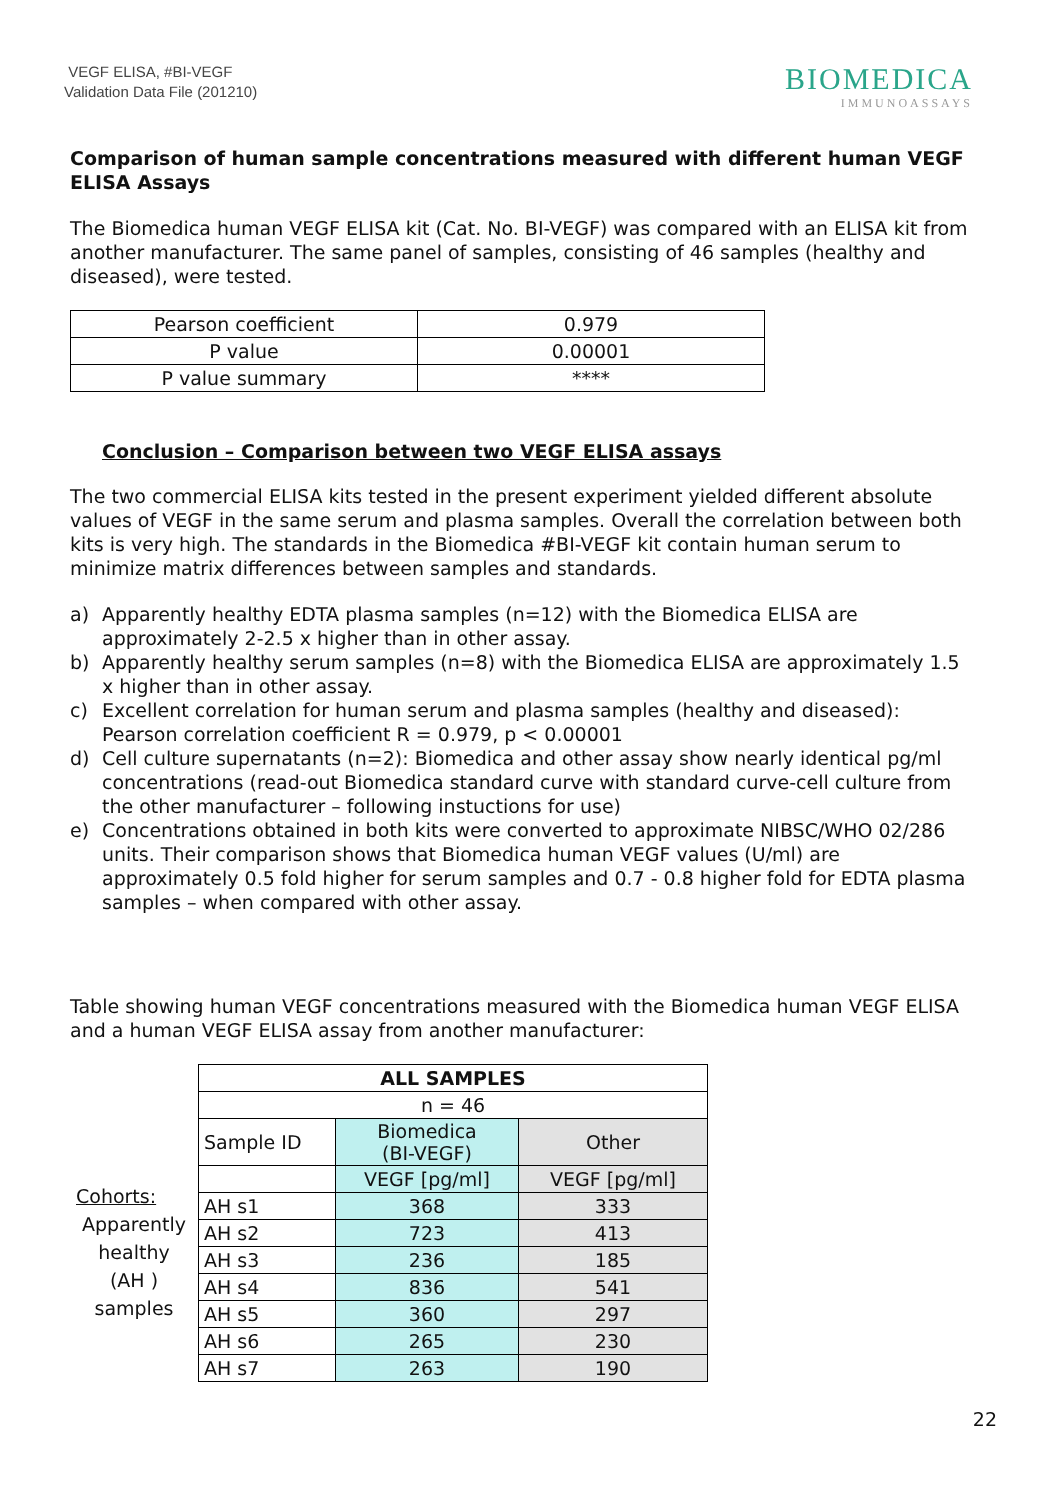VEGF ELISA, #BI-VEGF
Validation Data File (201210)
BIOMEDICA
IMMUNOASSAYS
Comparison of human sample concentrations measured with different human VEGF ELISA Assays
The Biomedica human VEGF ELISA kit (Cat. No. BI-VEGF) was compared with an ELISA kit from another manufacturer. The same panel of samples, consisting of 46 samples (healthy and diseased), were tested.
| Pearson coefficient | 0.979 |
| P value | 0.00001 |
| P value summary | **** |
Conclusion – Comparison between two VEGF ELISA assays
The two commercial ELISA kits tested in the present experiment yielded different absolute values of VEGF in the same serum and plasma samples. Overall the correlation between both kits is very high. The standards in the Biomedica #BI-VEGF kit contain human serum to minimize matrix differences between samples and standards.
a) Apparently healthy EDTA plasma samples (n=12) with the Biomedica ELISA are approximately 2-2.5 x higher than in other assay.
b) Apparently healthy serum samples (n=8) with the Biomedica ELISA are approximately 1.5 x higher than in other assay.
c) Excellent correlation for human serum and plasma samples (healthy and diseased): Pearson correlation coefficient R = 0.979, p < 0.00001
d) Cell culture supernatants (n=2): Biomedica and other assay show nearly identical pg/ml concentrations (read-out Biomedica standard curve with standard curve-cell culture from the other manufacturer – following instuctions for use)
e) Concentrations obtained in both kits were converted to approximate NIBSC/WHO 02/286 units. Their comparison shows that Biomedica human VEGF values (U/ml) are approximately 0.5 fold higher for serum samples and 0.7 - 0.8 higher fold for EDTA plasma samples – when compared with other assay.
Table showing human VEGF concentrations measured with the Biomedica human VEGF ELISA and a human VEGF ELISA assay from another manufacturer:
Cohorts:
Apparently
healthy
(AH )
samples
| ALL SAMPLES | | |
| --- | --- | --- |
| n = 46 | | |
| Sample ID | Biomedica (BI-VEGF) | Other |
| | VEGF [pg/ml] | VEGF [pg/ml] |
| AH s1 | 368 | 333 |
| AH s2 | 723 | 413 |
| AH s3 | 236 | 185 |
| AH s4 | 836 | 541 |
| AH s5 | 360 | 297 |
| AH s6 | 265 | 230 |
| AH s7 | 263 | 190 |
22